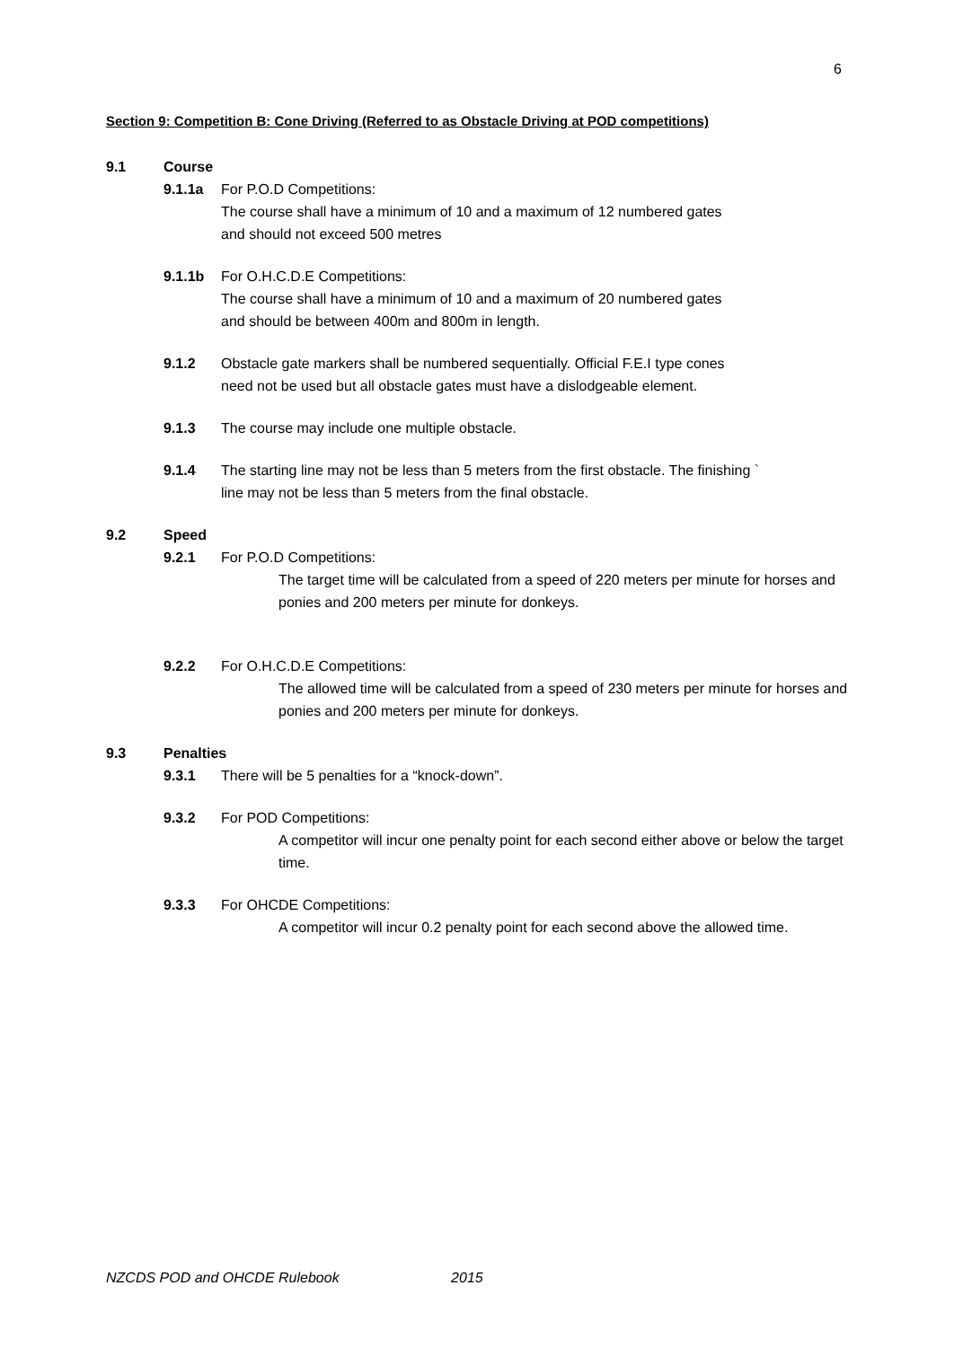6
Section 9: Competition B: Cone Driving (Referred to as Obstacle Driving at POD competitions)
9.1 Course
9.1.1a For P.O.D Competitions:
The course shall have a minimum of 10 and a maximum of 12 numbered gates
and should not exceed 500 metres
9.1.1b For O.H.C.D.E Competitions:
The course shall have a minimum of 10 and a maximum of 20 numbered gates
and should be between 400m and 800m in length.
9.1.2 Obstacle gate markers shall be numbered sequentially. Official F.E.I type cones
need not be used but all obstacle gates must have a dislodgeable element.
9.1.3 The course may include one multiple obstacle.
9.1.4 The starting line may not be less than 5 meters from the first obstacle. The finishing `
line may not be less than 5 meters from the final obstacle.
9.2 Speed
9.2.1 For P.O.D Competitions:
The target time will be calculated from a speed of 220 meters per minute for horses and ponies and 200 meters per minute for donkeys.
9.2.2 For O.H.C.D.E Competitions:
The allowed time will be calculated from a speed of 230 meters per minute for horses and ponies and 200 meters per minute for donkeys.
9.3 Penalties
9.3.1 There will be 5 penalties for a “knock-down”.
9.3.2 For POD Competitions:
A competitor will incur one penalty point for each second either above or below the target time.
9.3.3 For OHCDE Competitions:
A competitor will incur 0.2 penalty point for each second above the allowed time.
NZCDS POD and OHCDE Rulebook 2015